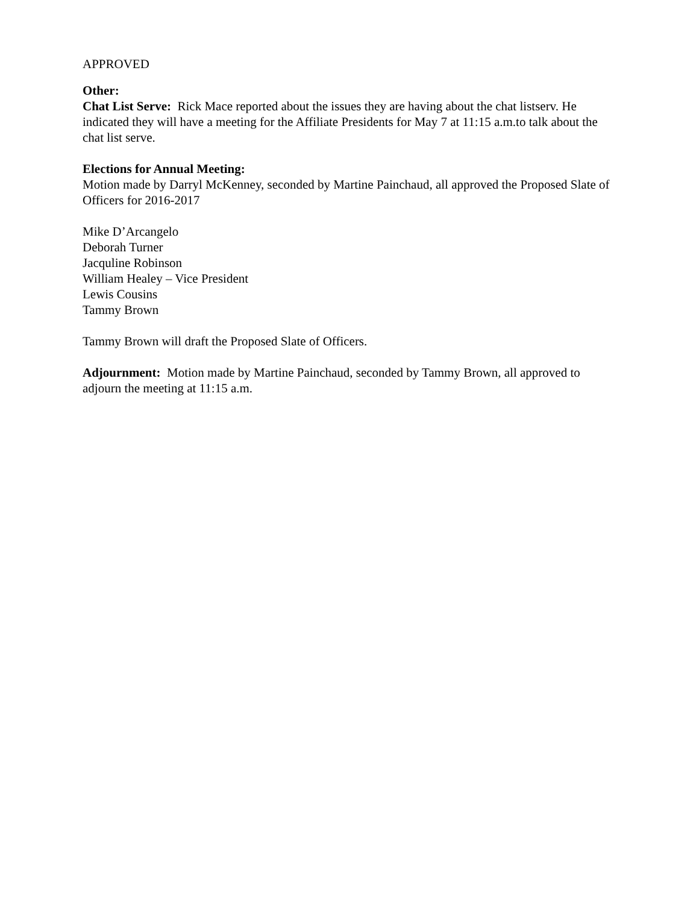APPROVED
Other:
Chat List Serve: Rick Mace reported about the issues they are having about the chat listserv. He indicated they will have a meeting for the Affiliate Presidents for May 7 at 11:15 a.m.to talk about the chat list serve.
Elections for Annual Meeting:
Motion made by Darryl McKenney, seconded by Martine Painchaud, all approved the Proposed Slate of Officers for 2016-2017
Mike D’Arcangelo
Deborah Turner
Jacquline Robinson
William Healey – Vice President
Lewis Cousins
Tammy Brown
Tammy Brown will draft the Proposed Slate of Officers.
Adjournment: Motion made by Martine Painchaud, seconded by Tammy Brown, all approved to adjourn the meeting at 11:15 a.m.